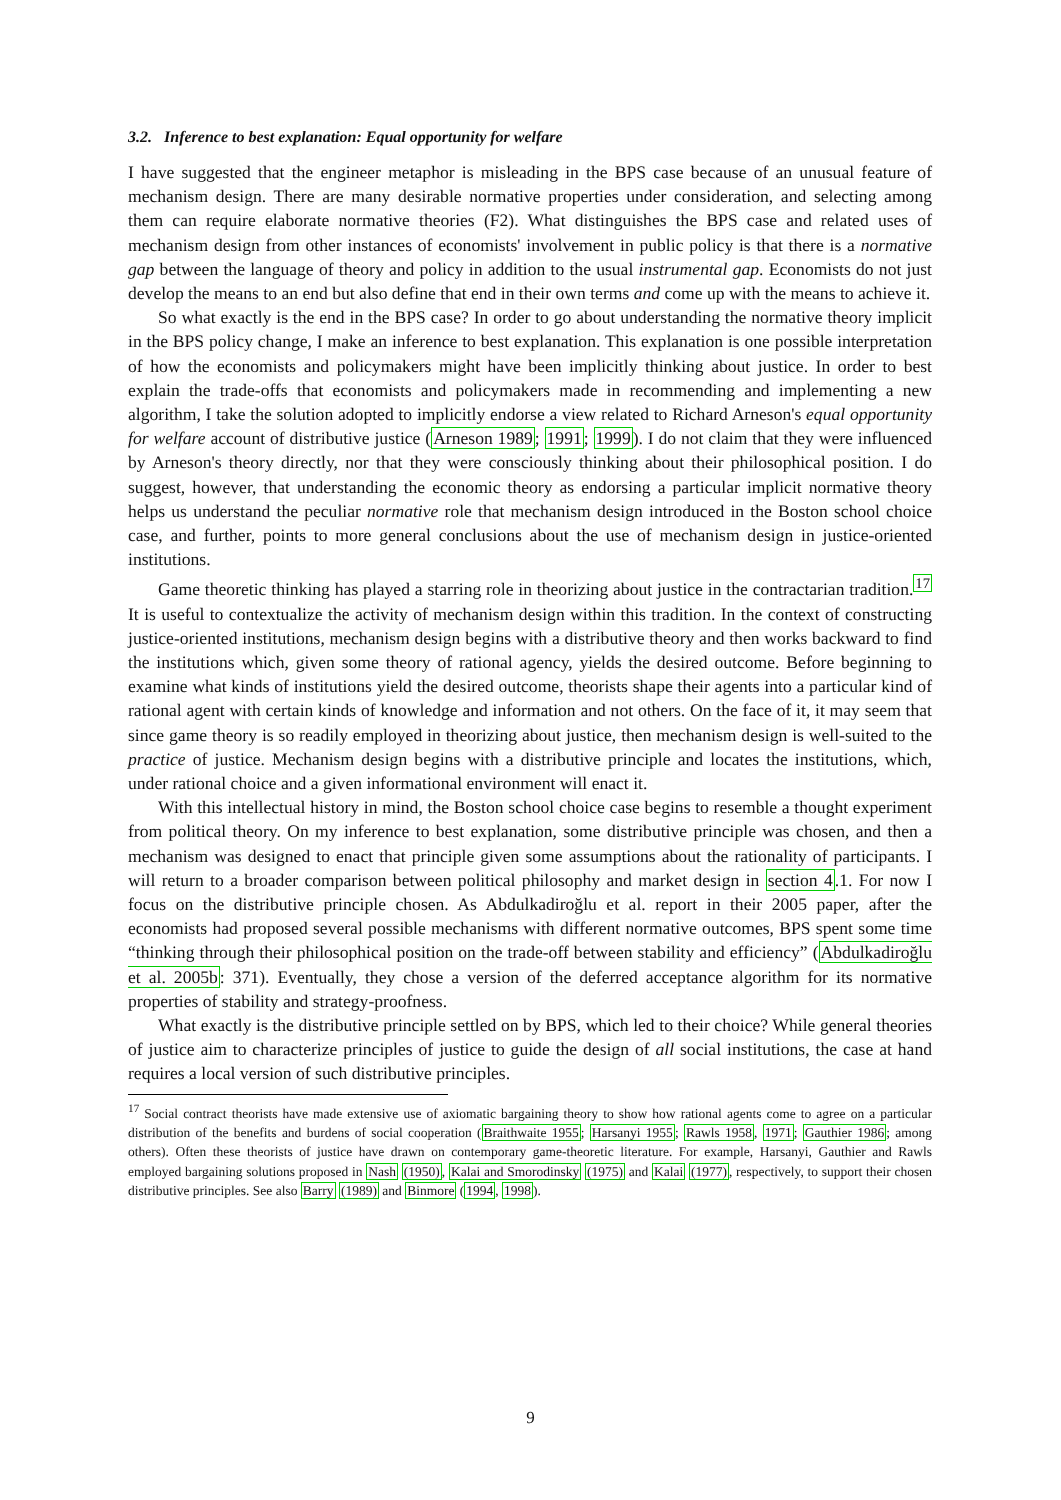3.2. Inference to best explanation: Equal opportunity for welfare
I have suggested that the engineer metaphor is misleading in the BPS case because of an unusual feature of mechanism design. There are many desirable normative properties under consideration, and selecting among them can require elaborate normative theories (F2). What distinguishes the BPS case and related uses of mechanism design from other instances of economists' involvement in public policy is that there is a normative gap between the language of theory and policy in addition to the usual instrumental gap. Economists do not just develop the means to an end but also define that end in their own terms and come up with the means to achieve it.
So what exactly is the end in the BPS case? In order to go about understanding the normative theory implicit in the BPS policy change, I make an inference to best explanation. This explanation is one possible interpretation of how the economists and policymakers might have been implicitly thinking about justice. In order to best explain the trade-offs that economists and policymakers made in recommending and implementing a new algorithm, I take the solution adopted to implicitly endorse a view related to Richard Arneson's equal opportunity for welfare account of distributive justice (Arneson 1989; 1991; 1999). I do not claim that they were influenced by Arneson's theory directly, nor that they were consciously thinking about their philosophical position. I do suggest, however, that understanding the economic theory as endorsing a particular implicit normative theory helps us understand the peculiar normative role that mechanism design introduced in the Boston school choice case, and further, points to more general conclusions about the use of mechanism design in justice-oriented institutions.
Game theoretic thinking has played a starring role in theorizing about justice in the contractarian tradition.<sup>17</sup> It is useful to contextualize the activity of mechanism design within this tradition. In the context of constructing justice-oriented institutions, mechanism design begins with a distributive theory and then works backward to find the institutions which, given some theory of rational agency, yields the desired outcome. Before beginning to examine what kinds of institutions yield the desired outcome, theorists shape their agents into a particular kind of rational agent with certain kinds of knowledge and information and not others. On the face of it, it may seem that since game theory is so readily employed in theorizing about justice, then mechanism design is well-suited to the practice of justice. Mechanism design begins with a distributive principle and locates the institutions, which, under rational choice and a given informational environment will enact it.
With this intellectual history in mind, the Boston school choice case begins to resemble a thought experiment from political theory. On my inference to best explanation, some distributive principle was chosen, and then a mechanism was designed to enact that principle given some assumptions about the rationality of participants. I will return to a broader comparison between political philosophy and market design in section 4.1. For now I focus on the distributive principle chosen. As Abdulkadiroğlu et al. report in their 2005 paper, after the economists had proposed several possible mechanisms with different normative outcomes, BPS spent some time “thinking through their philosophical position on the trade-off between stability and efficiency” (Abdulkadiroğlu et al. 2005b: 371). Eventually, they chose a version of the deferred acceptance algorithm for its normative properties of stability and strategy-proofness.
What exactly is the distributive principle settled on by BPS, which led to their choice? While general theories of justice aim to characterize principles of justice to guide the design of all social institutions, the case at hand requires a local version of such distributive principles.
<sup>17</sup> Social contract theorists have made extensive use of axiomatic bargaining theory to show how rational agents come to agree on a particular distribution of the benefits and burdens of social cooperation (Braithwaite 1955; Harsanyi 1955; Rawls 1958, 1971; Gauthier 1986; among others). Often these theorists of justice have drawn on contemporary game-theoretic literature. For example, Harsanyi, Gauthier and Rawls employed bargaining solutions proposed in Nash (1950), Kalai and Smorodinsky (1975) and Kalai (1977), respectively, to support their chosen distributive principles. See also Barry (1989) and Binmore (1994, 1998).
9